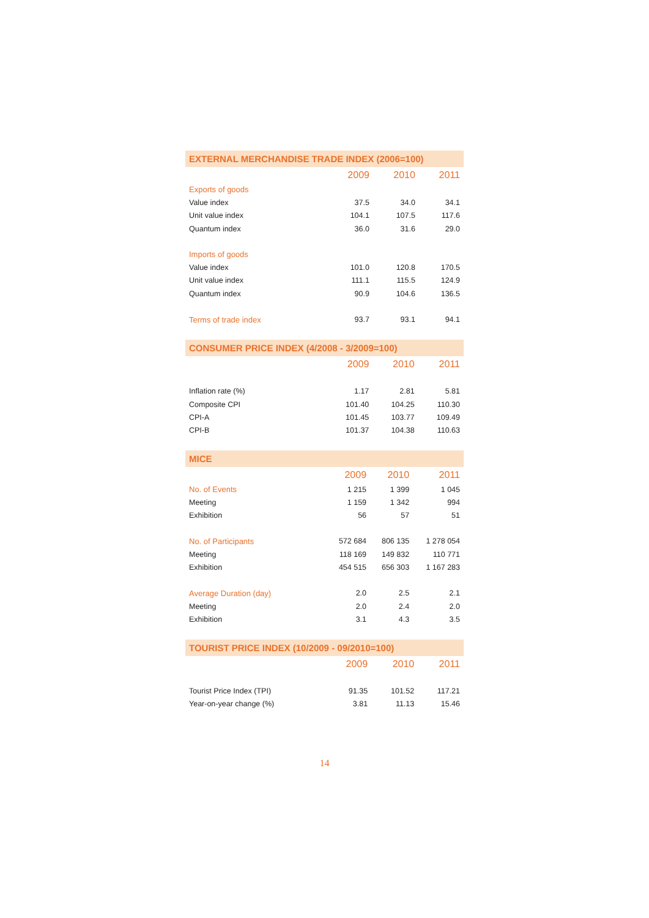EXTERNAL MERCHANDISE TRADE INDEX (2006=100)
| | 2009 | 2010 | 2011 |
| --- | --- | --- | --- |
| Exports of goods | | | |
| Value index | 37.5 | 34.0 | 34.1 |
| Unit value index | 104.1 | 107.5 | 117.6 |
| Quantum index | 36.0 | 31.6 | 29.0 |
| Imports of goods | | | |
| Value index | 101.0 | 120.8 | 170.5 |
| Unit value index | 111.1 | 115.5 | 124.9 |
| Quantum index | 90.9 | 104.6 | 136.5 |
| Terms of trade index | 93.7 | 93.1 | 94.1 |
CONSUMER PRICE INDEX (4/2008 - 3/2009=100)
| | 2009 | 2010 | 2011 |
| --- | --- | --- | --- |
| Inflation rate (%) | 1.17 | 2.81 | 5.81 |
| Composite CPI | 101.40 | 104.25 | 110.30 |
| CPI-A | 101.45 | 103.77 | 109.49 |
| CPI-B | 101.37 | 104.38 | 110.63 |
MICE
| | 2009 | 2010 | 2011 |
| --- | --- | --- | --- |
| No. of Events | 1 215 | 1 399 | 1 045 |
| Meeting | 1 159 | 1 342 | 994 |
| Exhibition | 56 | 57 | 51 |
| No. of Participants | 572 684 | 806 135 | 1 278 054 |
| Meeting | 118 169 | 149 832 | 110 771 |
| Exhibition | 454 515 | 656 303 | 1 167 283 |
| Average Duration (day) | 2.0 | 2.5 | 2.1 |
| Meeting | 2.0 | 2.4 | 2.0 |
| Exhibition | 3.1 | 4.3 | 3.5 |
TOURIST PRICE INDEX (10/2009 - 09/2010=100)
| | 2009 | 2010 | 2011 |
| --- | --- | --- | --- |
| Tourist Price Index (TPI) | 91.35 | 101.52 | 117.21 |
| Year-on-year change (%) | 3.81 | 11.13 | 15.46 |
14